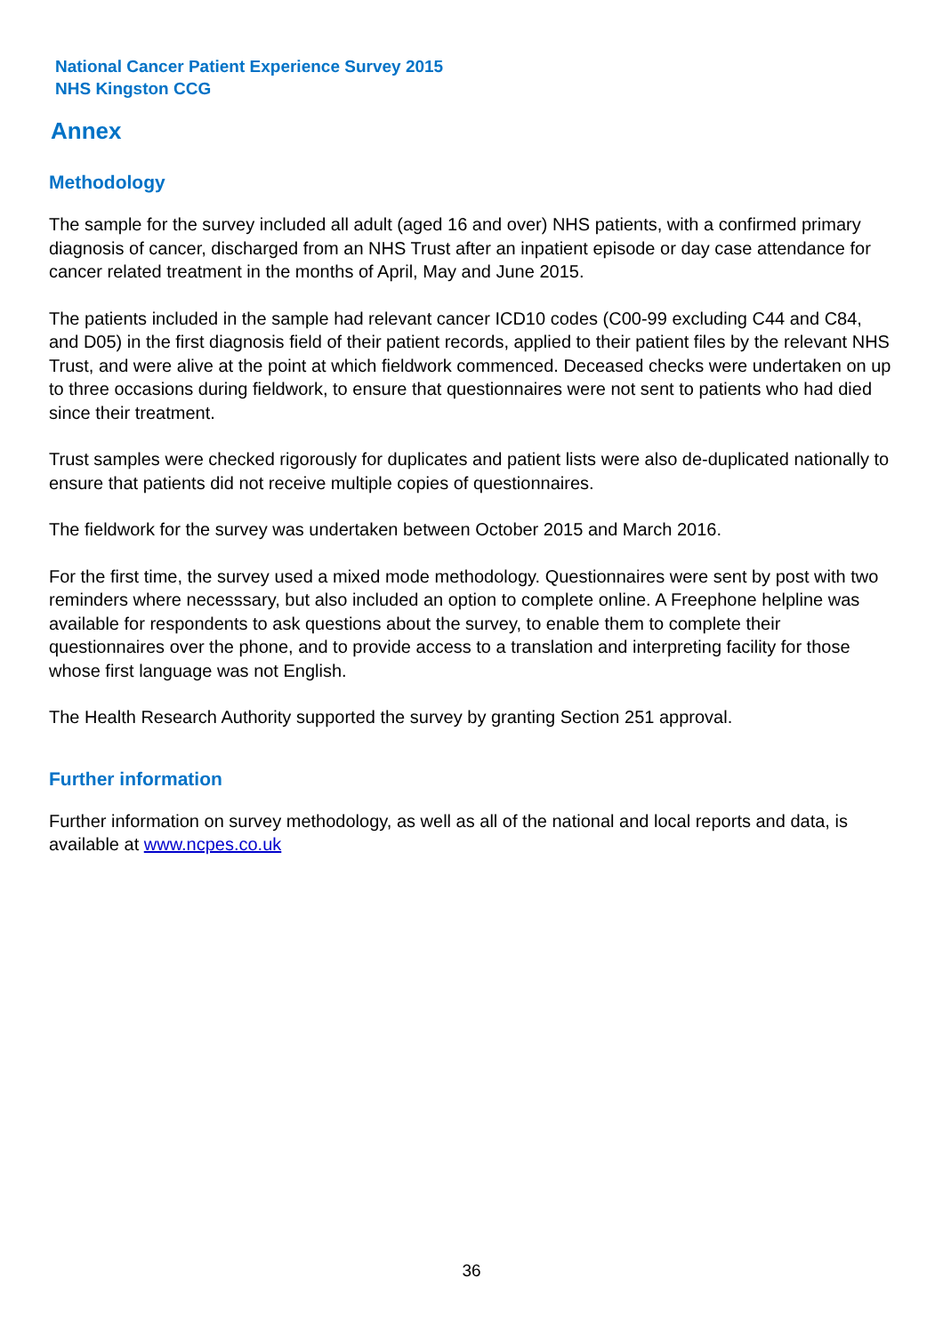National Cancer Patient Experience Survey 2015
NHS Kingston CCG
Annex
Methodology
The sample for the survey included all adult (aged 16 and over) NHS patients, with a confirmed primary diagnosis of cancer, discharged from an NHS Trust after an inpatient episode or day case attendance for cancer related treatment in the months of April, May and June 2015.
The patients included in the sample had relevant cancer ICD10 codes (C00-99 excluding C44 and C84, and D05) in the first diagnosis field of their patient records, applied to their patient files by the relevant NHS Trust, and were alive at the point at which fieldwork commenced. Deceased checks were undertaken on up to three occasions during fieldwork, to ensure that questionnaires were not sent to patients who had died since their treatment.
Trust samples were checked rigorously for duplicates and patient lists were also de-duplicated nationally to ensure that patients did not receive multiple copies of questionnaires.
The fieldwork for the survey was undertaken between October 2015 and March 2016.
For the first time, the survey used a mixed mode methodology. Questionnaires were sent by post with two reminders where necesssary, but also included an option to complete online. A Freephone helpline was available for respondents to ask questions about the survey, to enable them to complete their questionnaires over the phone, and to provide access to a translation and interpreting facility for those whose first language was not English.
The Health Research Authority supported the survey by granting Section 251 approval.
Further information
Further information on survey methodology, as well as all of the national and local reports and data, is available at www.ncpes.co.uk
36